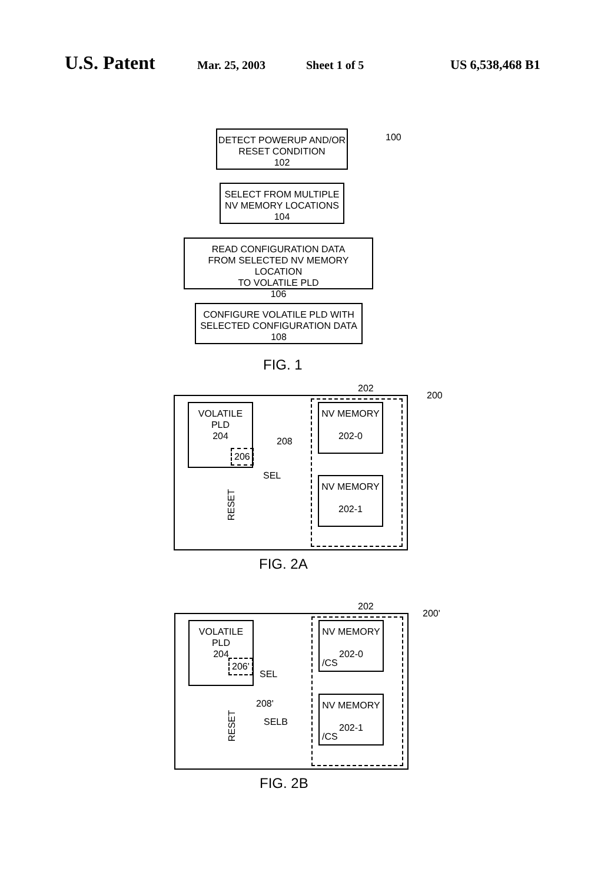U.S. Patent Mar. 25, 2003 Sheet 1 of 5 US 6,538,468 B1
DETECT POWERUP AND/OR
RESET CONDITION
102
100
SELECT FROM MULTIPLE
NV MEMORY LOCATIONS
104
READ CONFIGURATION DATA
FROM SELECTED NV MEMORY LOCATION
TO VOLATILE PLD
106
CONFIGURE VOLATILE PLD WITH
SELECTED CONFIGURATION DATA
108
FIG. 1
202
200
VOLATILE
PLD
204
206
208
SEL
RESET
NV MEMORY
202-0
NV MEMORY
202-1
FIG. 2A
202
200'
VOLATILE
PLD
204
206'
SEL
208'
SELB
RESET
NV MEMORY
202-0
/CS
NV MEMORY
202-1
/CS
FIG. 2B